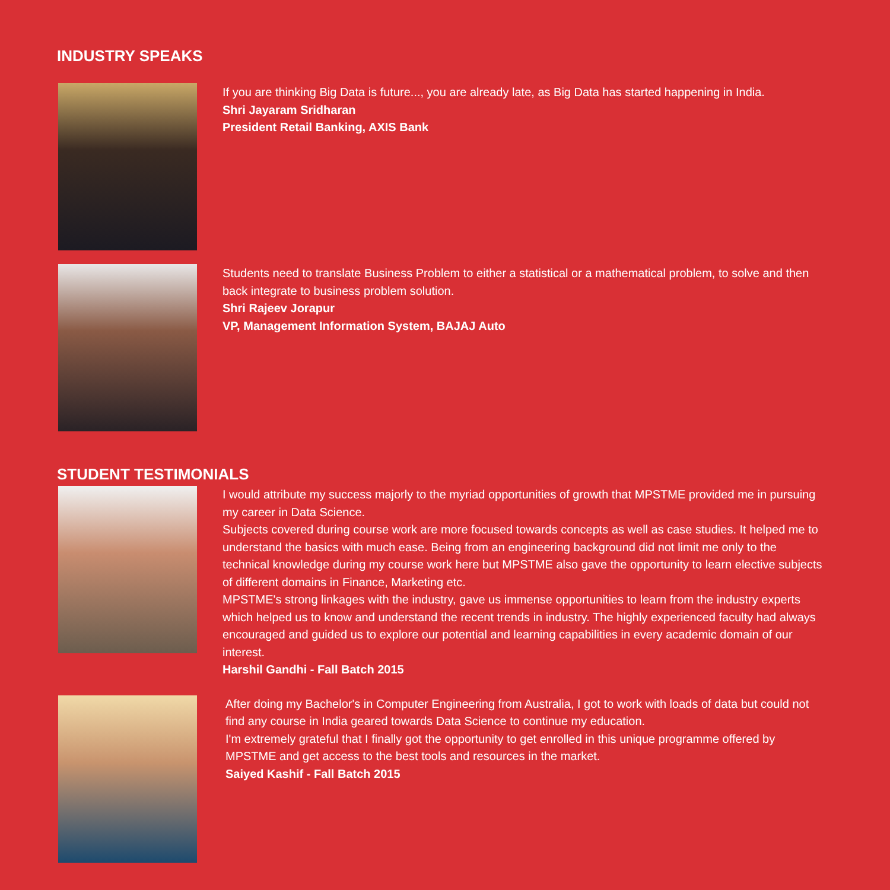INDUSTRY SPEAKS
If you are thinking Big Data is future..., you are already late, as Big Data has started happening in India.
Shri Jayaram Sridharan
President Retail Banking, AXIS Bank
Students need to translate Business Problem to either a statistical or a mathematical problem, to solve and then back integrate to business problem solution.
Shri Rajeev Jorapur
VP, Management Information System, BAJAJ Auto
STUDENT TESTIMONIALS
I would attribute my success majorly to the myriad opportunities of growth that MPSTME provided me in pursuing my career in Data Science.
Subjects covered during course work are more focused towards concepts as well as case studies. It helped me to understand the basics with much ease. Being from an engineering background did not limit me only to the technical knowledge during my course work here but MPSTME also gave the opportunity to learn elective subjects of different domains in Finance, Marketing etc.
MPSTME's strong linkages with the industry, gave us immense opportunities to learn from the industry experts which helped us to know and understand the recent trends in industry. The highly experienced faculty had always encouraged and guided us to explore our potential and learning capabilities in every academic domain of our interest.
Harshil Gandhi - Fall Batch 2015
After doing my Bachelor's in Computer Engineering from Australia, I got to work with loads of data but could not find any course in India geared towards Data Science to continue my education.
I'm extremely grateful that I finally got the opportunity to get enrolled in this unique programme offered by MPSTME and get access to the best tools and resources in the market.
Saiyed Kashif - Fall Batch 2015